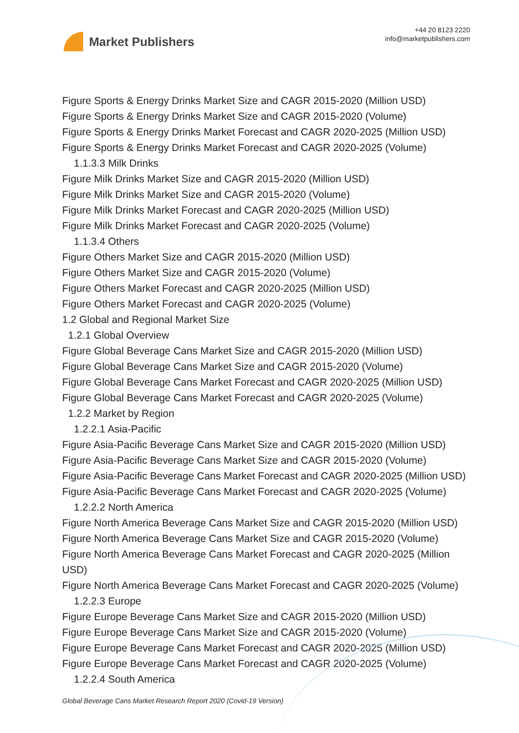Market Publishers
+44 20 8123 2220
info@marketpublishers.com
Figure Sports & Energy Drinks Market Size and CAGR 2015-2020 (Million USD)
Figure Sports & Energy Drinks Market Size and CAGR 2015-2020 (Volume)
Figure Sports & Energy Drinks Market Forecast and CAGR 2020-2025 (Million USD)
Figure Sports & Energy Drinks Market Forecast and CAGR 2020-2025 (Volume)
1.1.3.3 Milk Drinks
Figure Milk Drinks Market Size and CAGR 2015-2020 (Million USD)
Figure Milk Drinks Market Size and CAGR 2015-2020 (Volume)
Figure Milk Drinks Market Forecast and CAGR 2020-2025 (Million USD)
Figure Milk Drinks Market Forecast and CAGR 2020-2025 (Volume)
1.1.3.4 Others
Figure Others Market Size and CAGR 2015-2020 (Million USD)
Figure Others Market Size and CAGR 2015-2020 (Volume)
Figure Others Market Forecast and CAGR 2020-2025 (Million USD)
Figure Others Market Forecast and CAGR 2020-2025 (Volume)
1.2 Global and Regional Market Size
1.2.1 Global Overview
Figure Global Beverage Cans Market Size and CAGR 2015-2020 (Million USD)
Figure Global Beverage Cans Market Size and CAGR 2015-2020 (Volume)
Figure Global Beverage Cans Market Forecast and CAGR 2020-2025 (Million USD)
Figure Global Beverage Cans Market Forecast and CAGR 2020-2025 (Volume)
1.2.2 Market by Region
1.2.2.1 Asia-Pacific
Figure Asia-Pacific Beverage Cans Market Size and CAGR 2015-2020 (Million USD)
Figure Asia-Pacific Beverage Cans Market Size and CAGR 2015-2020 (Volume)
Figure Asia-Pacific Beverage Cans Market Forecast and CAGR 2020-2025 (Million USD)
Figure Asia-Pacific Beverage Cans Market Forecast and CAGR 2020-2025 (Volume)
1.2.2.2 North America
Figure North America Beverage Cans Market Size and CAGR 2015-2020 (Million USD)
Figure North America Beverage Cans Market Size and CAGR 2015-2020 (Volume)
Figure North America Beverage Cans Market Forecast and CAGR 2020-2025 (Million USD)
Figure North America Beverage Cans Market Forecast and CAGR 2020-2025 (Volume)
1.2.2.3 Europe
Figure Europe Beverage Cans Market Size and CAGR 2015-2020 (Million USD)
Figure Europe Beverage Cans Market Size and CAGR 2015-2020 (Volume)
Figure Europe Beverage Cans Market Forecast and CAGR 2020-2025 (Million USD)
Figure Europe Beverage Cans Market Forecast and CAGR 2020-2025 (Volume)
1.2.2.4 South America
Global Beverage Cans Market Research Report 2020 (Covid-19 Version)